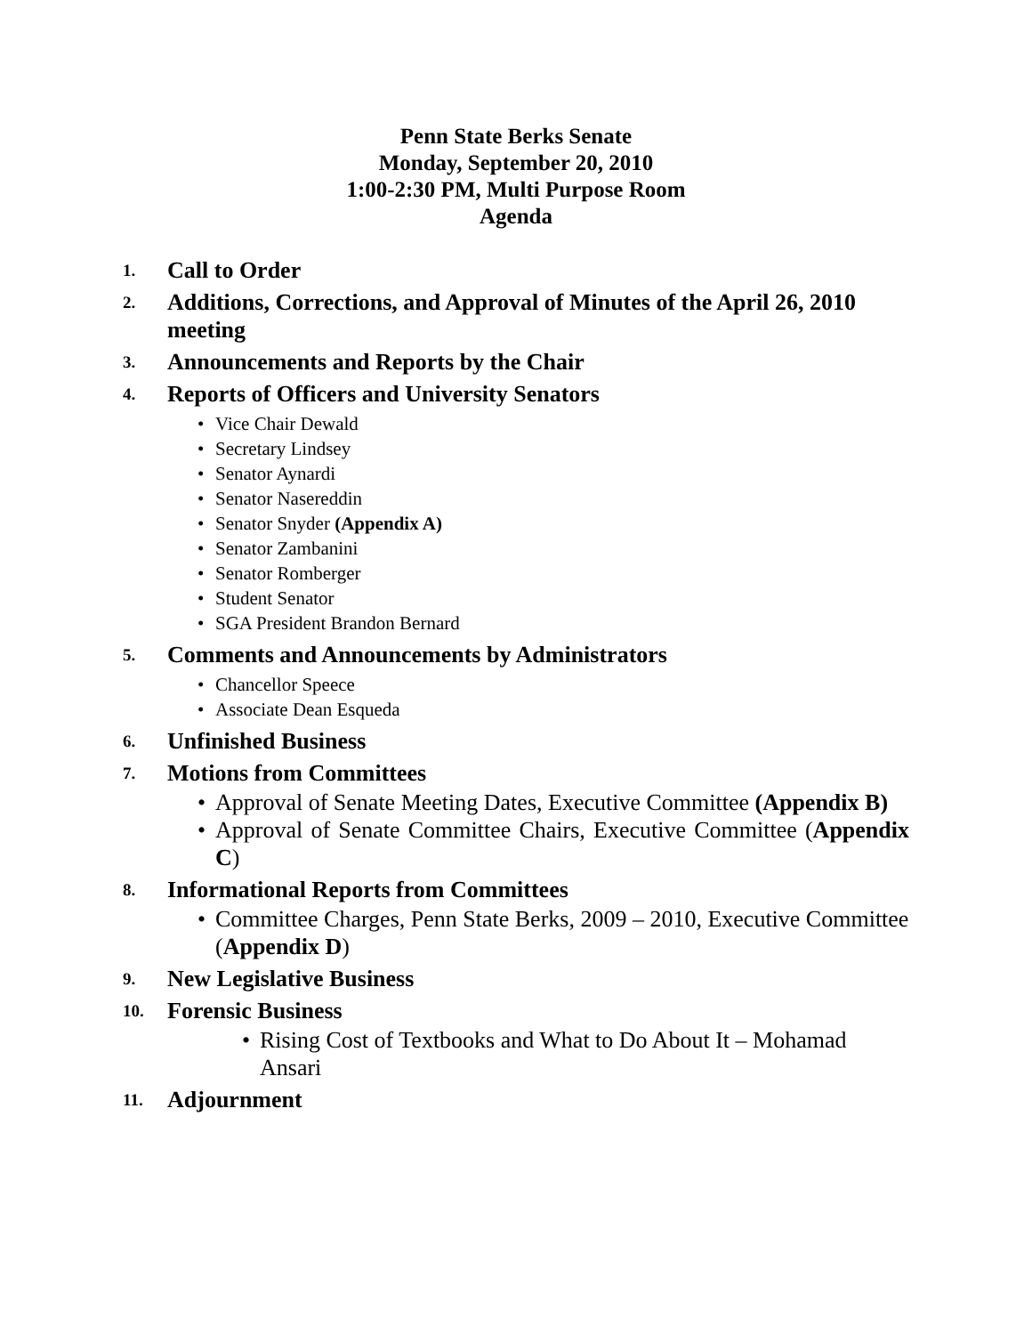Penn State Berks Senate
Monday, September 20, 2010
1:00-2:30 PM, Multi Purpose Room
Agenda
1. Call to Order
2. Additions, Corrections, and Approval of Minutes of the April 26, 2010 meeting
3. Announcements and Reports by the Chair
4. Reports of Officers and University Senators
• Vice Chair Dewald
• Secretary Lindsey
• Senator Aynardi
• Senator Nasereddin
• Senator Snyder (Appendix A)
• Senator Zambanini
• Senator Romberger
• Student Senator
• SGA President Brandon Bernard
5. Comments and Announcements by Administrators
• Chancellor Speece
• Associate Dean Esqueda
6. Unfinished Business
7. Motions from Committees
• Approval of Senate Meeting Dates, Executive Committee (Appendix B)
• Approval of Senate Committee Chairs, Executive Committee (Appendix C)
8. Informational Reports from Committees
• Committee Charges, Penn State Berks, 2009 – 2010, Executive Committee (Appendix D)
9. New Legislative Business
10. Forensic Business
• Rising Cost of Textbooks and What to Do About It – Mohamad Ansari
11. Adjournment